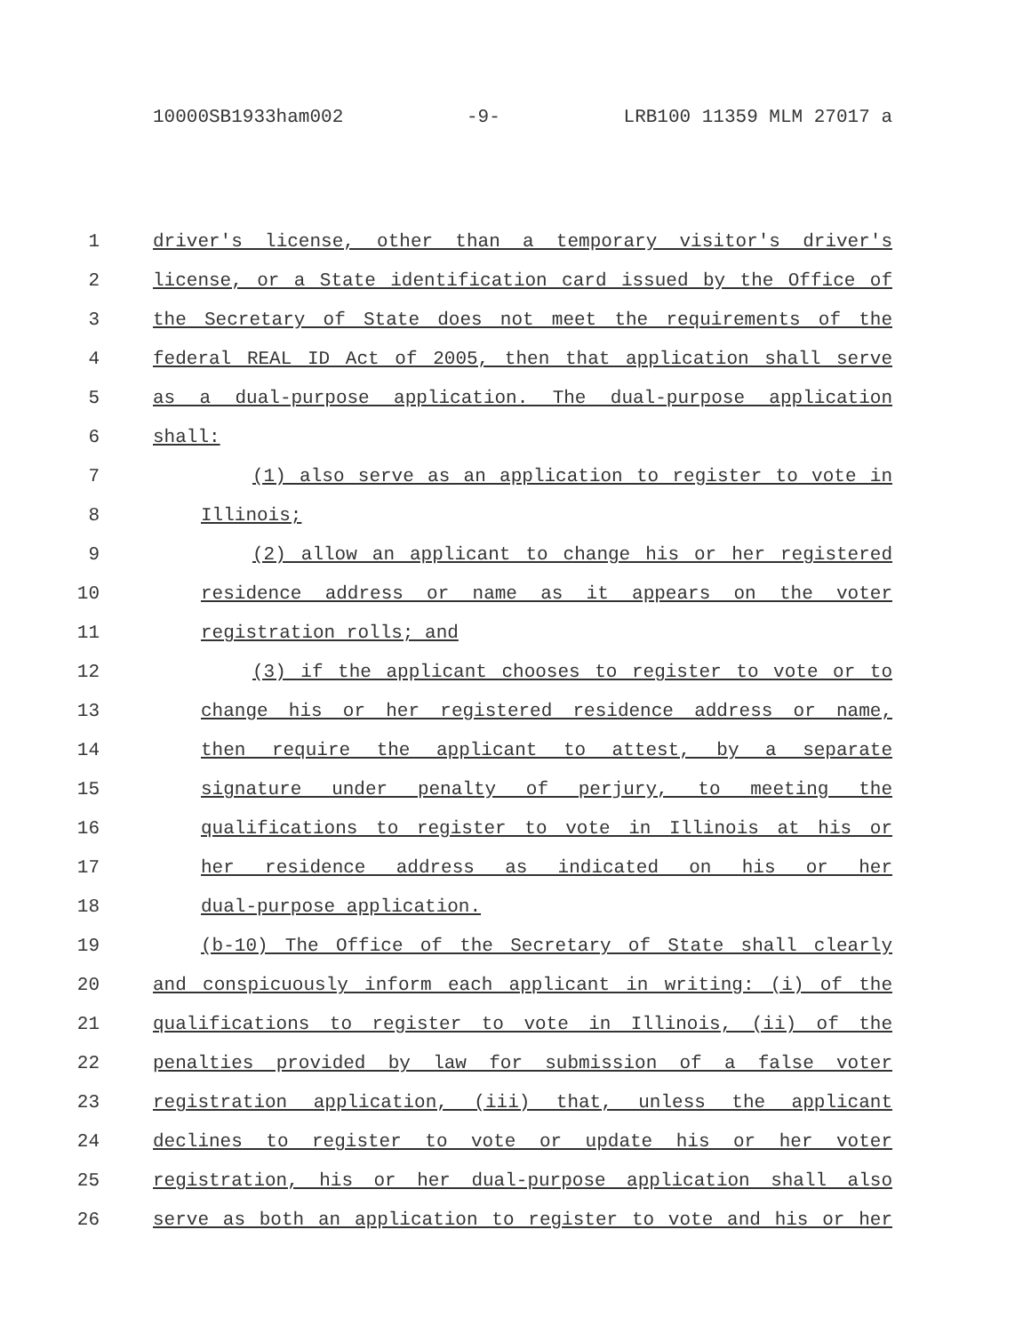10000SB1933ham002 -9- LRB100 11359 MLM 27017 a
1 driver's license, other than a temporary visitor's driver's
2 license, or a State identification card issued by the Office of
3 the Secretary of State does not meet the requirements of the
4 federal REAL ID Act of 2005, then that application shall serve
5 as a dual-purpose application. The dual-purpose application
6 shall:
7 (1) also serve as an application to register to vote in
8 Illinois;
9 (2) allow an applicant to change his or her registered
10 residence address or name as it appears on the voter
11 registration rolls; and
12 (3) if the applicant chooses to register to vote or to
13 change his or her registered residence address or name,
14 then require the applicant to attest, by a separate
15 signature under penalty of perjury, to meeting the
16 qualifications to register to vote in Illinois at his or
17 her residence address as indicated on his or her
18 dual-purpose application.
19 (b-10) The Office of the Secretary of State shall clearly
20 and conspicuously inform each applicant in writing: (i) of the
21 qualifications to register to vote in Illinois, (ii) of the
22 penalties provided by law for submission of a false voter
23 registration application, (iii) that, unless the applicant
24 declines to register to vote or update his or her voter
25 registration, his or her dual-purpose application shall also
26 serve as both an application to register to vote and his or her